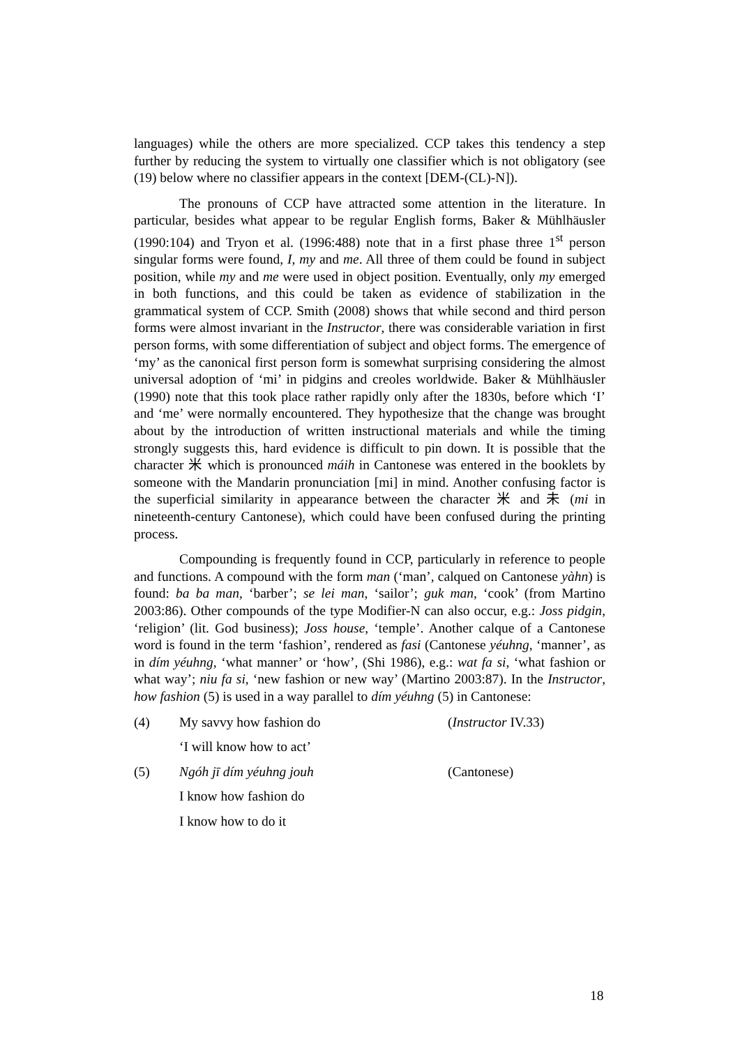languages) while the others are more specialized. CCP takes this tendency a step further by reducing the system to virtually one classifier which is not obligatory (see (19) below where no classifier appears in the context [DEM-(CL)-N]).
The pronouns of CCP have attracted some attention in the literature. In particular, besides what appear to be regular English forms, Baker & Mühlhäusler (1990:104) and Tryon et al. (1996:488) note that in a first phase three 1<sup>st</sup> person singular forms were found, I, my and me. All three of them could be found in subject position, while my and me were used in object position. Eventually, only my emerged in both functions, and this could be taken as evidence of stabilization in the grammatical system of CCP. Smith (2008) shows that while second and third person forms were almost invariant in the Instructor, there was considerable variation in first person forms, with some differentiation of subject and object forms. The emergence of ‘my’ as the canonical first person form is somewhat surprising considering the almost universal adoption of ‘mi’ in pidgins and creoles worldwide. Baker & Mühlhäusler (1990) note that this took place rather rapidly only after the 1830s, before which ‘I’ and ‘me’ were normally encountered. They hypothesize that the change was brought about by the introduction of written instructional materials and while the timing strongly suggests this, hard evidence is difficult to pin down. It is possible that the character 米 which is pronounced máih in Cantonese was entered in the booklets by someone with the Mandarin pronunciation [mi] in mind. Another confusing factor is the superficial similarity in appearance between the character 米 and 未 (mi in nineteenth-century Cantonese), which could have been confused during the printing process.
Compounding is frequently found in CCP, particularly in reference to people and functions. A compound with the form man (‘man’, calqued on Cantonese yàhn) is found: ba ba man, ‘barber’; se lei man, ‘sailor’; guk man, ‘cook’ (from Martino 2003:86). Other compounds of the type Modifier-N can also occur, e.g.: Joss pidgin, ‘religion’ (lit. God business); Joss house, ‘temple’. Another calque of a Cantonese word is found in the term ‘fashion’, rendered as fasi (Cantonese yéuhng, ‘manner’, as in dím yéuhng, ‘what manner’ or ‘how’, (Shi 1986), e.g.: wat fa si, ‘what fashion or what way’; niu fa si, ‘new fashion or new way’ (Martino 2003:87). In the Instructor, how fashion (5) is used in a way parallel to dím yéuhng (5) in Cantonese:
(4) My savvy how fashion do (Instructor IV.33)
‘I will know how to act’
(5) Ngóh jī dím yéuhng jouh (Cantonese)
I know how fashion do
I know how to do it
18